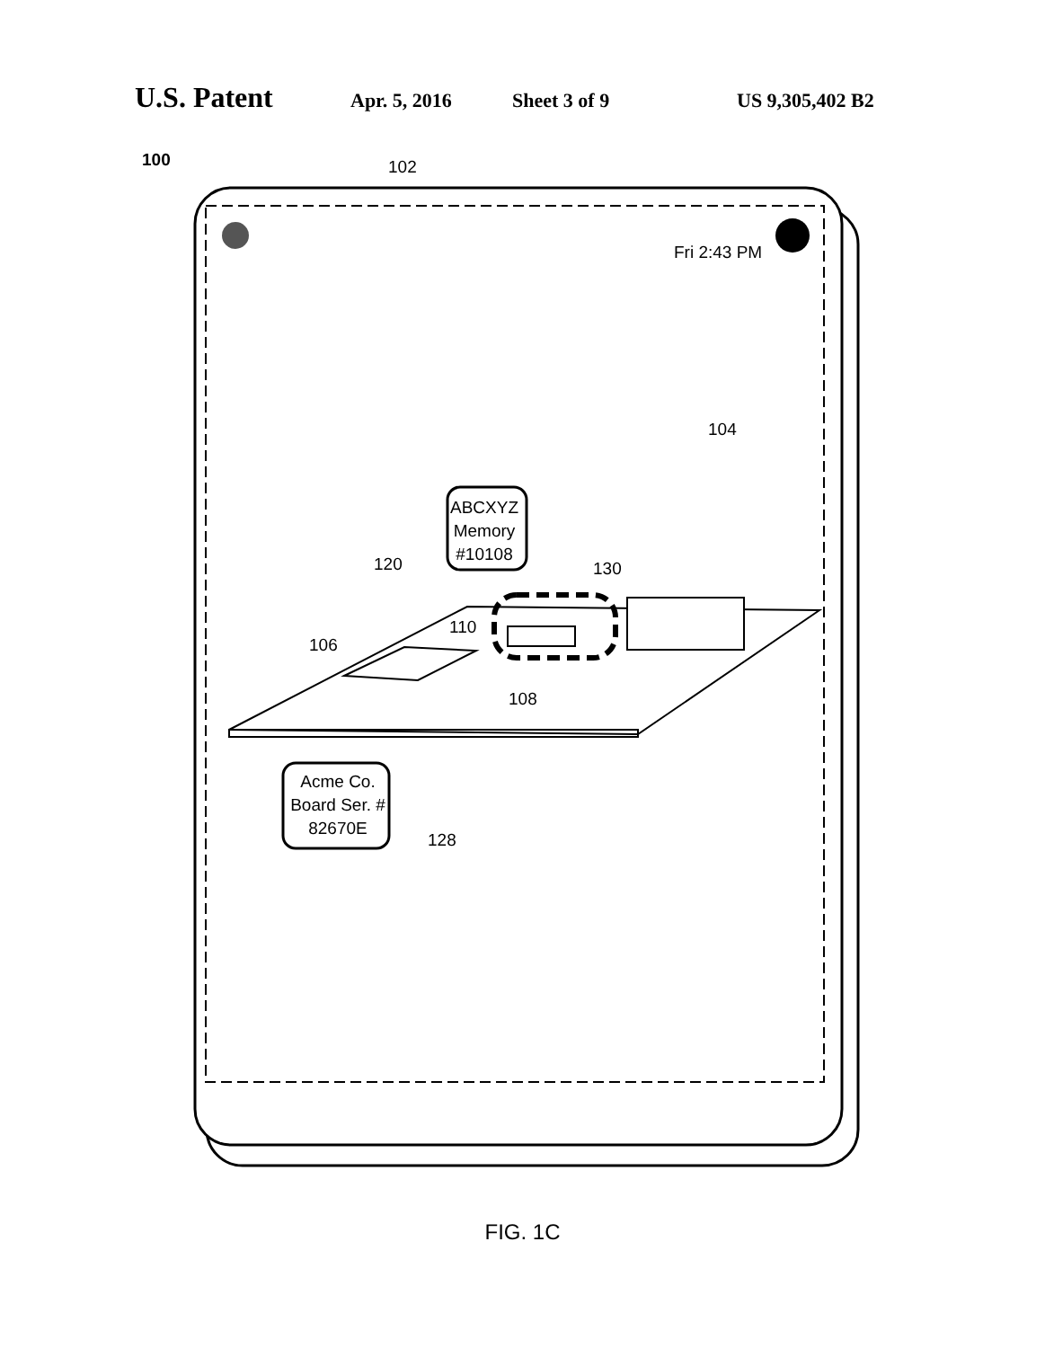U.S. Patent Apr. 5, 2016 Sheet 3 of 9 US 9,305,402 B2
100 102
Fri 2:43 PM
104
ABCXYZ Memory #10108
120 130
110
106
108
Acme Co. Board Ser. # 82670E
128
FIG. 1C